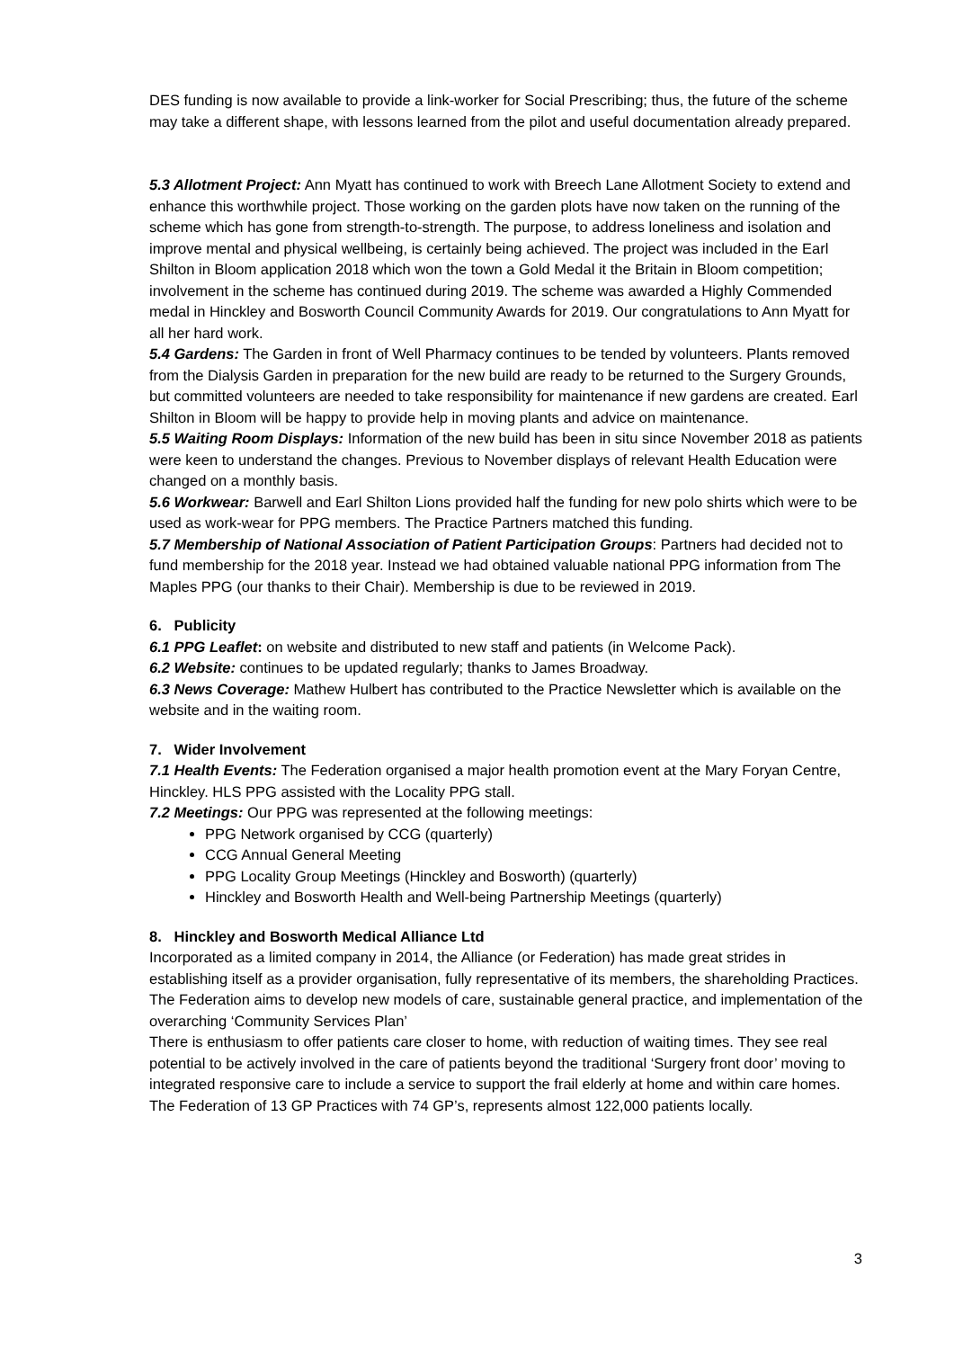DES funding is now available to provide a link-worker for Social Prescribing; thus, the future of the scheme may take a different shape, with lessons learned from the pilot and useful documentation already prepared.
5.3 Allotment Project: Ann Myatt has continued to work with Breech Lane Allotment Society to extend and enhance this worthwhile project. Those working on the garden plots have now taken on the running of the scheme which has gone from strength-to-strength. The purpose, to address loneliness and isolation and improve mental and physical wellbeing, is certainly being achieved. The project was included in the Earl Shilton in Bloom application 2018 which won the town a Gold Medal it the Britain in Bloom competition; involvement in the scheme has continued during 2019. The scheme was awarded a Highly Commended medal in Hinckley and Bosworth Council Community Awards for 2019. Our congratulations to Ann Myatt for all her hard work.
5.4 Gardens: The Garden in front of Well Pharmacy continues to be tended by volunteers. Plants removed from the Dialysis Garden in preparation for the new build are ready to be returned to the Surgery Grounds, but committed volunteers are needed to take responsibility for maintenance if new gardens are created. Earl Shilton in Bloom will be happy to provide help in moving plants and advice on maintenance.
5.5 Waiting Room Displays: Information of the new build has been in situ since November 2018 as patients were keen to understand the changes. Previous to November displays of relevant Health Education were changed on a monthly basis.
5.6 Workwear: Barwell and Earl Shilton Lions provided half the funding for new polo shirts which were to be used as work-wear for PPG members. The Practice Partners matched this funding.
5.7 Membership of National Association of Patient Participation Groups: Partners had decided not to fund membership for the 2018 year. Instead we had obtained valuable national PPG information from The Maples PPG (our thanks to their Chair). Membership is due to be reviewed in 2019.
6. Publicity
6.1 PPG Leaflet: on website and distributed to new staff and patients (in Welcome Pack).
6.2 Website: continues to be updated regularly; thanks to James Broadway.
6.3 News Coverage: Mathew Hulbert has contributed to the Practice Newsletter which is available on the website and in the waiting room.
7. Wider Involvement
7.1 Health Events: The Federation organised a major health promotion event at the Mary Foryan Centre, Hinckley. HLS PPG assisted with the Locality PPG stall.
7.2 Meetings: Our PPG was represented at the following meetings:
PPG Network organised by CCG (quarterly)
CCG Annual General Meeting
PPG Locality Group Meetings (Hinckley and Bosworth) (quarterly)
Hinckley and Bosworth Health and Well-being Partnership Meetings (quarterly)
8. Hinckley and Bosworth Medical Alliance Ltd
Incorporated as a limited company in 2014, the Alliance (or Federation) has made great strides in establishing itself as a provider organisation, fully representative of its members, the shareholding Practices. The Federation aims to develop new models of care, sustainable general practice, and implementation of the overarching ‘Community Services Plan’
There is enthusiasm to offer patients care closer to home, with reduction of waiting times. They see real potential to be actively involved in the care of patients beyond the traditional ‘Surgery front door’ moving to integrated responsive care to include a service to support the frail elderly at home and within care homes. The Federation of 13 GP Practices with 74 GP’s, represents almost 122,000 patients locally.
3